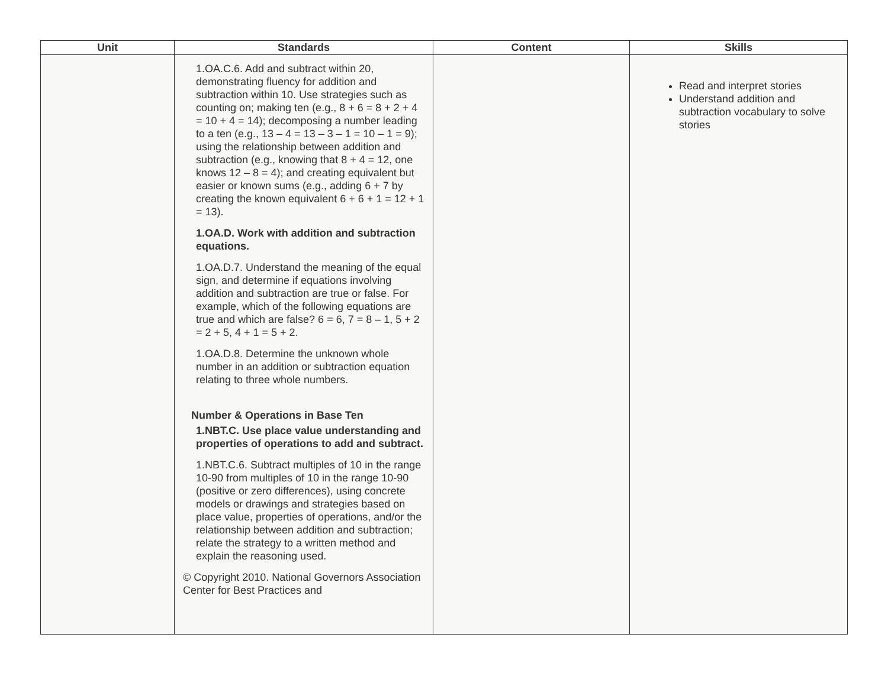| Unit | Standards | Content | Skills |
| --- | --- | --- | --- |
| | 1.OA.C.6. Add and subtract within 20, demonstrating fluency for addition and subtraction within 10. Use strategies such as counting on; making ten (e.g., 8 + 6 = 8 + 2 + 4 = 10 + 4 = 14); decomposing a number leading to a ten (e.g., 13 – 4 = 13 – 3 – 1 = 10 – 1 = 9); using the relationship between addition and subtraction (e.g., knowing that 8 + 4 = 12, one knows 12 – 8 = 4); and creating equivalent but easier or known sums (e.g., adding 6 + 7 by creating the known equivalent 6 + 6 + 1 = 12 + 1 = 13). 1.OA.D. Work with addition and subtraction equations. 1.OA.D.7. Understand the meaning of the equal sign, and determine if equations involving addition and subtraction are true or false. For example, which of the following equations are true and which are false? 6 = 6, 7 = 8 – 1, 5 + 2 = 2 + 5, 4 + 1 = 5 + 2. 1.OA.D.8. Determine the unknown whole number in an addition or subtraction equation relating to three whole numbers. Number & Operations in Base Ten 1.NBT.C. Use place value understanding and properties of operations to add and subtract. 1.NBT.C.6. Subtract multiples of 10 in the range 10-90 from multiples of 10 in the range 10-90 (positive or zero differences), using concrete models or drawings and strategies based on place value, properties of operations, and/or the relationship between addition and subtraction; relate the strategy to a written method and explain the reasoning used. © Copyright 2010. National Governors Association Center for Best Practices and | | Read and interpret stories Understand addition and subtraction vocabulary to solve stories |